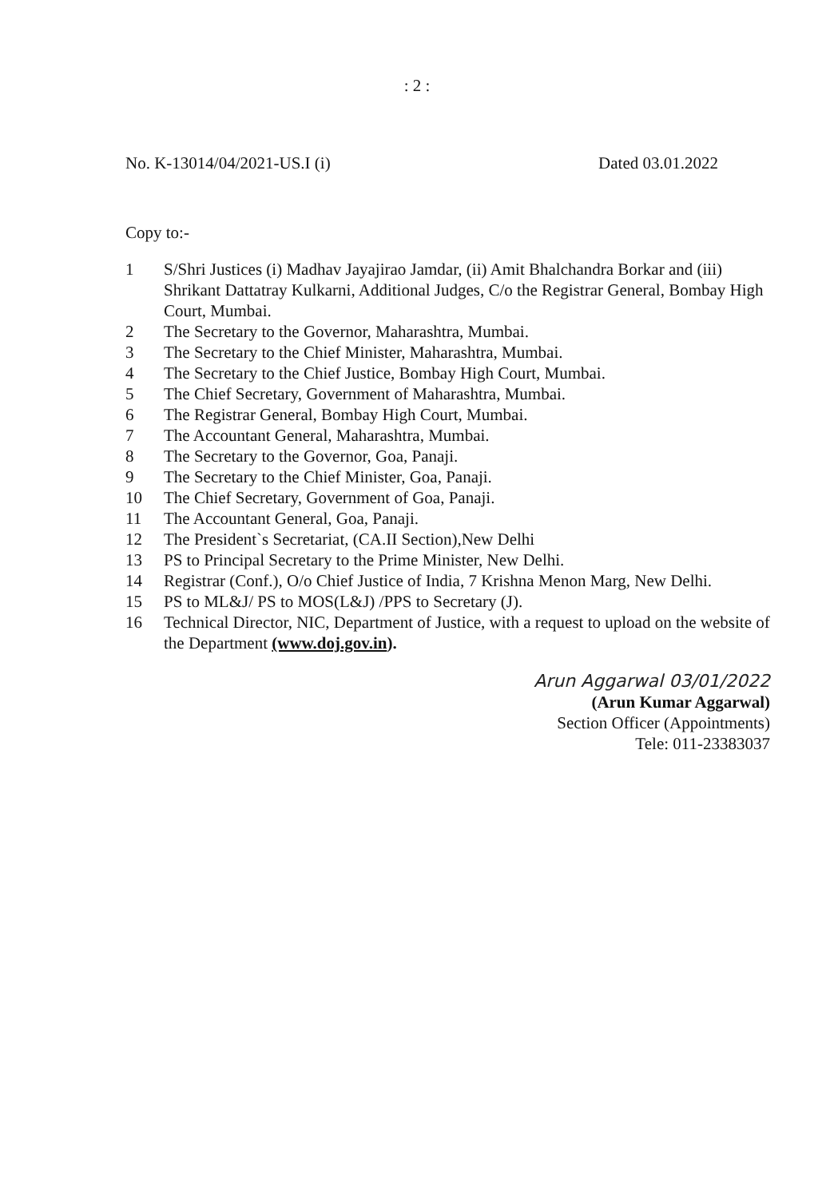: 2 :
No. K-13014/04/2021-US.I (i) Dated 03.01.2022
Copy to:-
1 S/Shri Justices (i) Madhav Jayajirao Jamdar, (ii) Amit Bhalchandra Borkar and (iii) Shrikant Dattatray Kulkarni, Additional Judges, C/o the Registrar General, Bombay High Court, Mumbai.
2 The Secretary to the Governor, Maharashtra, Mumbai.
3 The Secretary to the Chief Minister, Maharashtra, Mumbai.
4 The Secretary to the Chief Justice, Bombay High Court, Mumbai.
5 The Chief Secretary, Government of Maharashtra, Mumbai.
6 The Registrar General, Bombay High Court, Mumbai.
7 The Accountant General, Maharashtra, Mumbai.
8 The Secretary to the Governor, Goa, Panaji.
9 The Secretary to the Chief Minister, Goa, Panaji.
10 The Chief Secretary, Government of Goa, Panaji.
11 The Accountant General, Goa, Panaji.
12 The President`s Secretariat, (CA.II Section),New Delhi
13 PS to Principal Secretary to the Prime Minister, New Delhi.
14 Registrar (Conf.), O/o Chief Justice of India, 7 Krishna Menon Marg, New Delhi.
15 PS to ML&J/ PS to MOS(L&J) /PPS to Secretary (J).
16 Technical Director, NIC, Department of Justice, with a request to upload on the website of the Department (www.doj.gov.in).
Arun Aggarwal 03/01/2022
(Arun Kumar Aggarwal)
Section Officer (Appointments)
Tele: 011-23383037